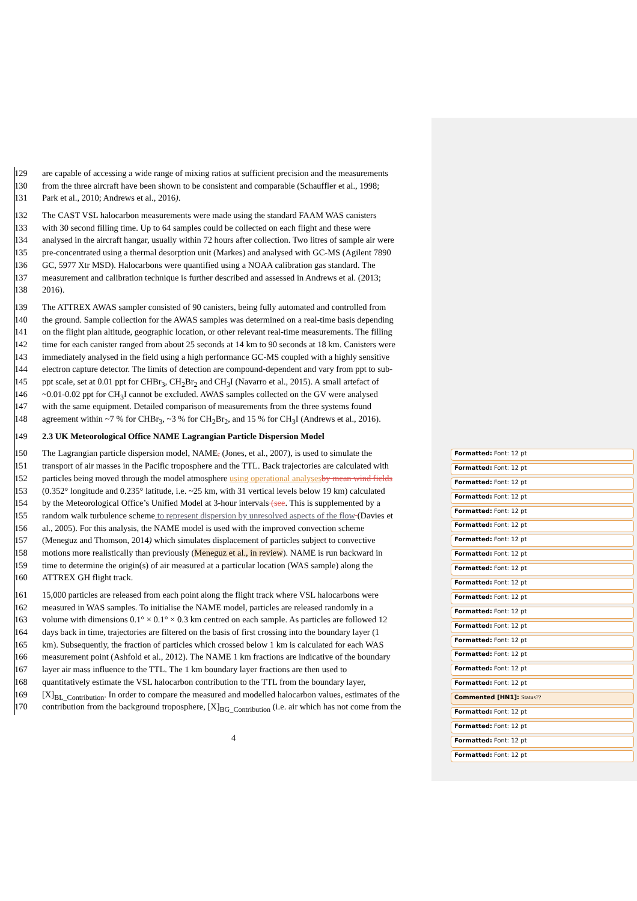129 are capable of accessing a wide range of mixing ratios at sufficient precision and the measurements
130 from the three aircraft have been shown to be consistent and comparable (Schauffler et al., 1998;
131 Park et al., 2010; Andrews et al., 2016).
132 The CAST VSL halocarbon measurements were made using the standard FAAM WAS canisters
133 with 30 second filling time. Up to 64 samples could be collected on each flight and these were
134 analysed in the aircraft hangar, usually within 72 hours after collection. Two litres of sample air were
135 pre-concentrated using a thermal desorption unit (Markes) and analysed with GC-MS (Agilent 7890
136 GC, 5977 Xtr MSD). Halocarbons were quantified using a NOAA calibration gas standard. The
137 measurement and calibration technique is further described and assessed in Andrews et al. (2013;
138 2016).
139 The ATTREX AWAS sampler consisted of 90 canisters, being fully automated and controlled from
140 the ground. Sample collection for the AWAS samples was determined on a real-time basis depending
141 on the flight plan altitude, geographic location, or other relevant real-time measurements. The filling
142 time for each canister ranged from about 25 seconds at 14 km to 90 seconds at 18 km. Canisters were
143 immediately analysed in the field using a high performance GC-MS coupled with a highly sensitive
144 electron capture detector. The limits of detection are compound-dependent and vary from ppt to sub-
145 ppt scale, set at 0.01 ppt for CHBr<sub>3</sub>, CH<sub>2</sub>Br<sub>2</sub> and CH<sub>3</sub>I (Navarro et al., 2015). A small artefact of
146 ~0.01-0.02 ppt for CH<sub>3</sub>I cannot be excluded. AWAS samples collected on the GV were analysed
147 with the same equipment. Detailed comparison of measurements from the three systems found
148 agreement within ~7 % for CHBr<sub>3</sub>, ~3 % for CH<sub>2</sub>Br<sub>2</sub>, and 15 % for CH<sub>3</sub>I (Andrews et al., 2016).
149 2.3 UK Meteorological Office NAME Lagrangian Particle Dispersion Model
150 The Lagrangian particle dispersion model, NAME, (Jones, et al., 2007), is used to simulate the
151 transport of air masses in the Pacific troposphere and the TTL. Back trajectories are calculated with
152 particles being moved through the model atmosphere using operational analyses by mean wind fields
153 (0.352° longitude and 0.235° latitude, i.e. ~25 km, with 31 vertical levels below 19 km) calculated
154 by the Meteorological Office’s Unified Model at 3-hour intervals (see. This is supplemented by a
155 random walk turbulence scheme to represent dispersion by unresolved aspects of the flow (Davies et
156 al., 2005). For this analysis, the NAME model is used with the improved convection scheme
157 (Meneguz and Thomson, 2014) which simulates displacement of particles subject to convective
158 motions more realistically than previously (Meneguz et al., in review). NAME is run backward in
159 time to determine the origin(s) of air measured at a particular location (WAS sample) along the
160 ATTREX GH flight track.
161 15,000 particles are released from each point along the flight track where VSL halocarbons were
162 measured in WAS samples. To initialise the NAME model, particles are released randomly in a
163 volume with dimensions 0.1° × 0.1° × 0.3 km centred on each sample. As particles are followed 12
164 days back in time, trajectories are filtered on the basis of first crossing into the boundary layer (1
165 km). Subsequently, the fraction of particles which crossed below 1 km is calculated for each WAS
166 measurement point (Ashfold et al., 2012). The NAME 1 km fractions are indicative of the boundary
167 layer air mass influence to the TTL. The 1 km boundary layer fractions are then used to
168 quantitatively estimate the VSL halocarbon contribution to the TTL from the boundary layer,
169 [X]<sub>BL_Contribution</sub>. In order to compare the measured and modelled halocarbon values, estimates of the
170 contribution from the background troposphere, [X]<sub>BG_Contribution</sub> (i.e. air which has not come from the
Formatted: Font: 12 pt
Formatted: Font: 12 pt
Formatted: Font: 12 pt
Formatted: Font: 12 pt
Formatted: Font: 12 pt
Formatted: Font: 12 pt
Formatted: Font: 12 pt
Formatted: Font: 12 pt
Formatted: Font: 12 pt
Formatted: Font: 12 pt
Formatted: Font: 12 pt
Formatted: Font: 12 pt
Formatted: Font: 12 pt
Formatted: Font: 12 pt
Formatted: Font: 12 pt
Formatted: Font: 12 pt
Formatted: Font: 12 pt
Commented [HN1]: Status??
Formatted: Font: 12 pt
Formatted: Font: 12 pt
Formatted: Font: 12 pt
Formatted: Font: 12 pt
4